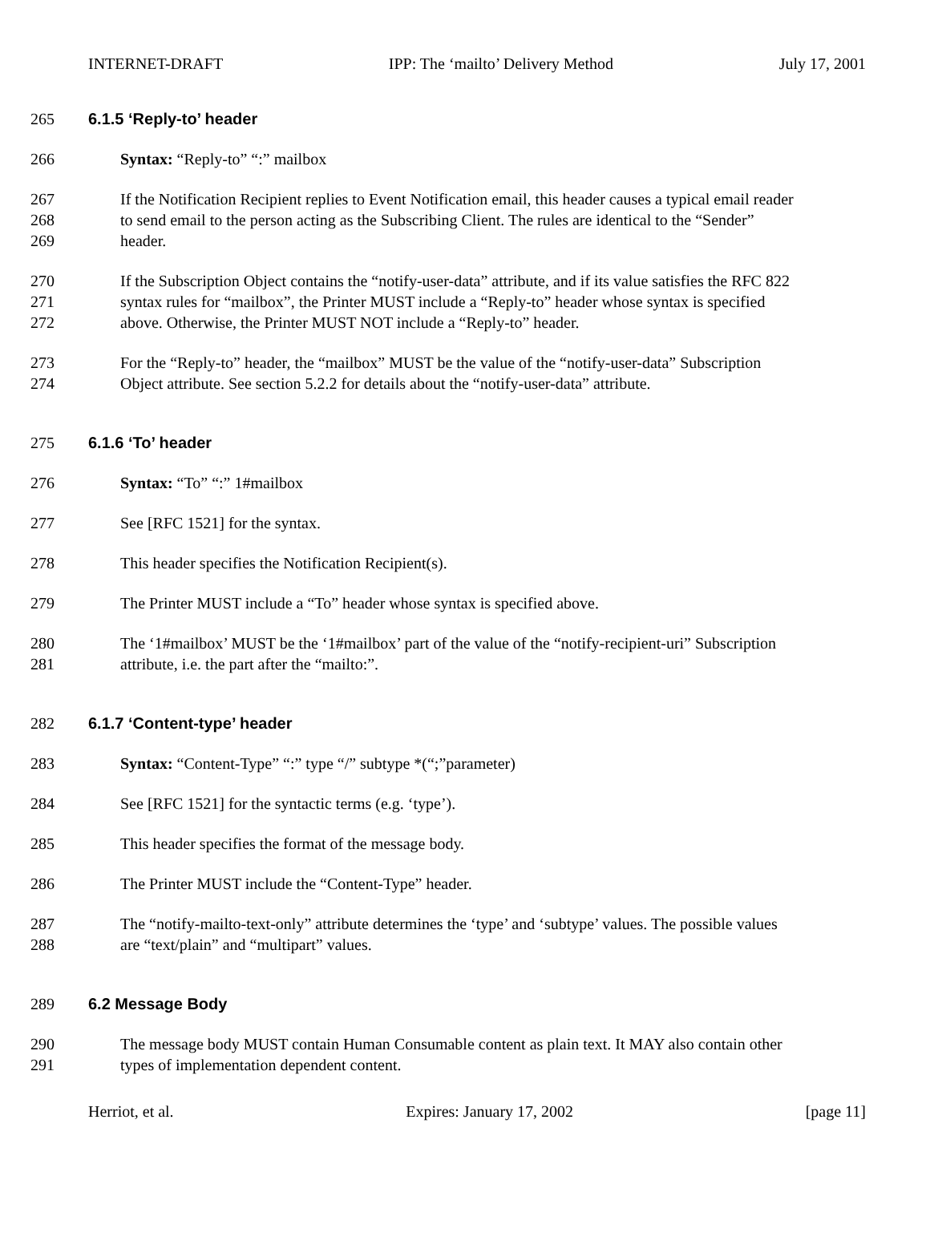INTERNET-DRAFT IPP: The ‘mailto’ Delivery Method July 17, 2001
265 6.1.5 ‘Reply-to’ header
266 Syntax: “Reply-to” “:” mailbox
267 If the Notification Recipient replies to Event Notification email, this header causes a typical email reader
268 to send email to the person acting as the Subscribing Client. The rules are identical to the “Sender”
269 header.
270 If the Subscription Object contains the “notify-user-data” attribute, and if its value satisfies the RFC 822
271 syntax rules for “mailbox”, the Printer MUST include a “Reply-to” header whose syntax is specified
272 above. Otherwise, the Printer MUST NOT include a “Reply-to” header.
273 For the “Reply-to” header, the “mailbox” MUST be the value of the “notify-user-data” Subscription
274 Object attribute. See section 5.2.2 for details about the “notify-user-data” attribute.
275 6.1.6 ‘To’ header
276 Syntax: “To” “:” 1#mailbox
277 See [RFC 1521] for the syntax.
278 This header specifies the Notification Recipient(s).
279 The Printer MUST include a “To” header whose syntax is specified above.
280 The ‘1#mailbox’ MUST be the ‘1#mailbox’ part of the value of the “notify-recipient-uri” Subscription
281 attribute, i.e. the part after the “mailto:”.
282 6.1.7 ‘Content-type’ header
283 Syntax: “Content-Type” “:” type “/” subtype *(“;”parameter)
284 See [RFC 1521] for the syntactic terms (e.g. ‘type’).
285 This header specifies the format of the message body.
286 The Printer MUST include the “Content-Type” header.
287 The “notify-mailto-text-only” attribute determines the ‘type’ and ‘subtype’ values. The possible values
288 are “text/plain” and “multipart” values.
289 6.2 Message Body
290 The message body MUST contain Human Consumable content as plain text. It MAY also contain other
291 types of implementation dependent content.
Herriot, et al. Expires: January 17, 2002 [page 11]